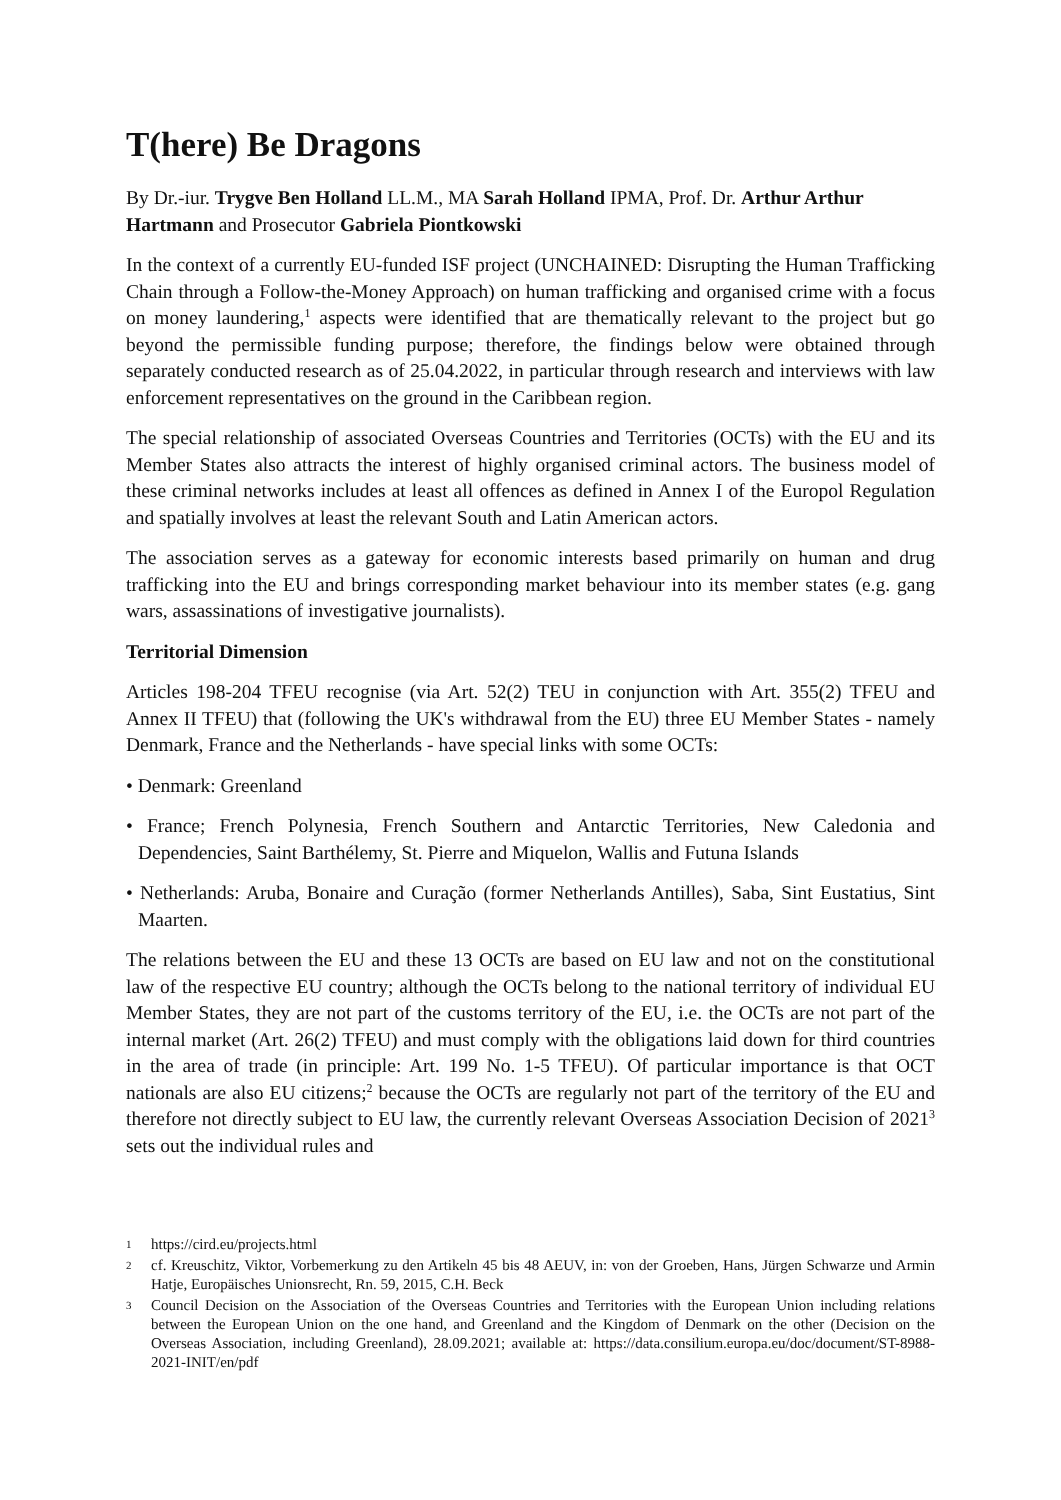T(here) Be Dragons
By Dr.-iur. Trygve Ben Holland LL.M., MA Sarah Holland IPMA, Prof. Dr. Arthur Arthur Hartmann and Prosecutor Gabriela Piontkowski
In the context of a currently EU-funded ISF project (UNCHAINED: Disrupting the Human Trafficking Chain through a Follow-the-Money Approach) on human trafficking and organised crime with a focus on money laundering,<sup>1</sup> aspects were identified that are thematically relevant to the project but go beyond the permissible funding purpose; therefore, the findings below were obtained through separately conducted research as of 25.04.2022, in particular through research and interviews with law enforcement representatives on the ground in the Caribbean region.
The special relationship of associated Overseas Countries and Territories (OCTs) with the EU and its Member States also attracts the interest of highly organised criminal actors. The business model of these criminal networks includes at least all offences as defined in Annex I of the Europol Regulation and spatially involves at least the relevant South and Latin American actors.
The association serves as a gateway for economic interests based primarily on human and drug trafficking into the EU and brings corresponding market behaviour into its member states (e.g. gang wars, assassinations of investigative journalists).
Territorial Dimension
Articles 198-204 TFEU recognise (via Art. 52(2) TEU in conjunction with Art. 355(2) TFEU and Annex II TFEU) that (following the UK's withdrawal from the EU) three EU Member States - namely Denmark, France and the Netherlands - have special links with some OCTs:
• Denmark: Greenland
• France; French Polynesia, French Southern and Antarctic Territories, New Caledonia and Dependencies, Saint Barthélemy, St. Pierre and Miquelon, Wallis and Futuna Islands
• Netherlands: Aruba, Bonaire and Curação (former Netherlands Antilles), Saba, Sint Eustatius, Sint Maarten.
The relations between the EU and these 13 OCTs are based on EU law and not on the constitutional law of the respective EU country; although the OCTs belong to the national territory of individual EU Member States, they are not part of the customs territory of the EU, i.e. the OCTs are not part of the internal market (Art. 26(2) TFEU) and must comply with the obligations laid down for third countries in the area of trade (in principle: Art. 199 No. 1-5 TFEU). Of particular importance is that OCT nationals are also EU citizens;<sup>2</sup> because the OCTs are regularly not part of the territory of the EU and therefore not directly subject to EU law, the currently relevant Overseas Association Decision of 2021<sup>3</sup> sets out the individual rules and
1 https://cird.eu/projects.html
2 cf. Kreuschitz, Viktor, Vorbemerkung zu den Artikeln 45 bis 48 AEUV, in: von der Groeben, Hans, Jürgen Schwarze und Armin Hatje, Europäisches Unionsrecht, Rn. 59, 2015, C.H. Beck
3 Council Decision on the Association of the Overseas Countries and Territories with the European Union including relations between the European Union on the one hand, and Greenland and the Kingdom of Denmark on the other (Decision on the Overseas Association, including Greenland), 28.09.2021; available at: https://data.consilium.europa.eu/doc/document/ST-8988-2021-INIT/en/pdf